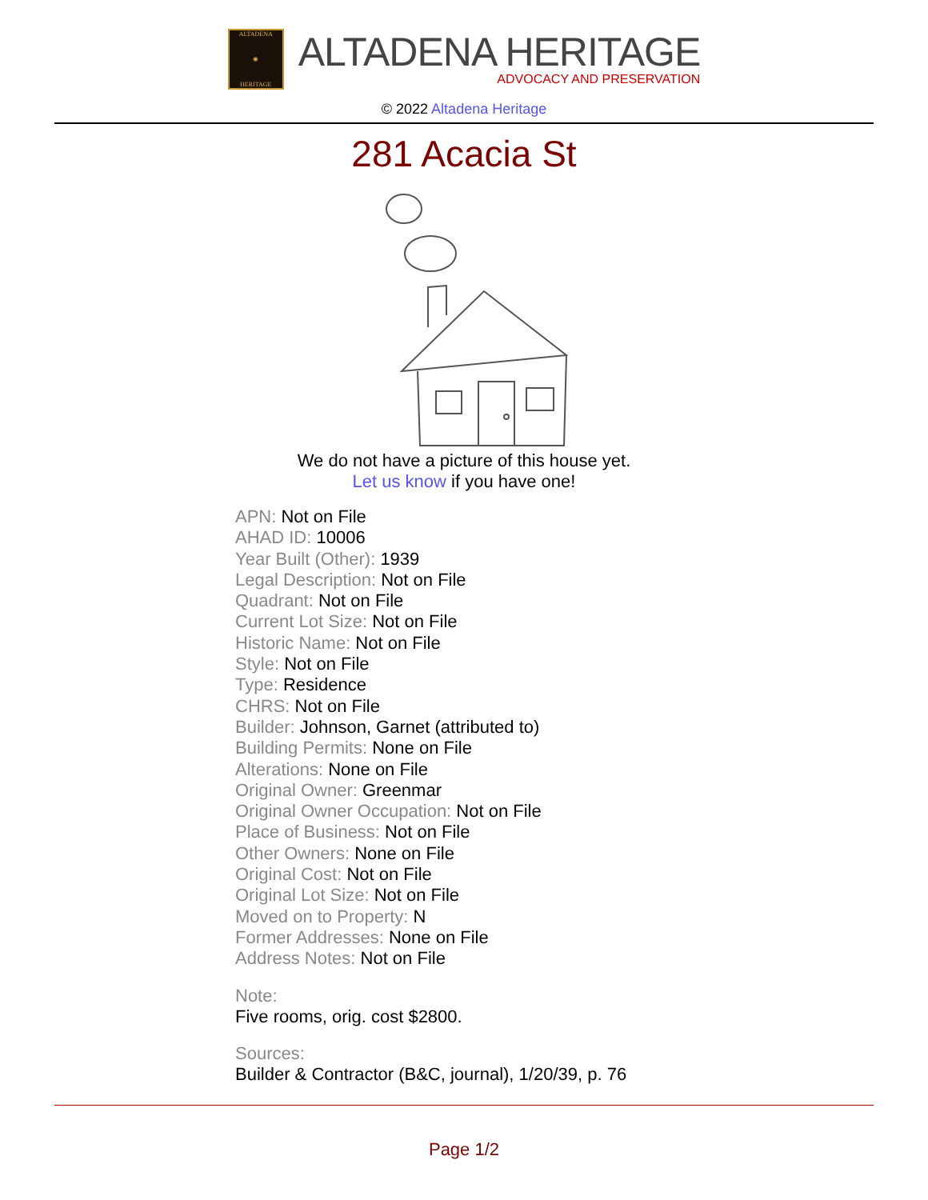ALTADENA
✺
HERITAGE
ALTADENA HERITAGE
ADVOCACY AND PRESERVATION
© 2022 Altadena Heritage
281 Acacia St
We do not have a picture of this house yet.
Let us know if you have one!
APN: Not on File
AHAD ID: 10006
Year Built (Other): 1939
Legal Description: Not on File
Quadrant: Not on File
Current Lot Size: Not on File
Historic Name: Not on File
Style: Not on File
Type: Residence
CHRS: Not on File
Builder: Johnson, Garnet (attributed to)
Building Permits: None on File
Alterations: None on File
Original Owner: Greenmar
Original Owner Occupation: Not on File
Place of Business: Not on File
Other Owners: None on File
Original Cost: Not on File
Original Lot Size: Not on File
Moved on to Property: N
Former Addresses: None on File
Address Notes: Not on File
Note:
Five rooms, orig. cost $2800.
Sources:
Builder & Contractor (B&C, journal), 1/20/39, p. 76
Page 1/2